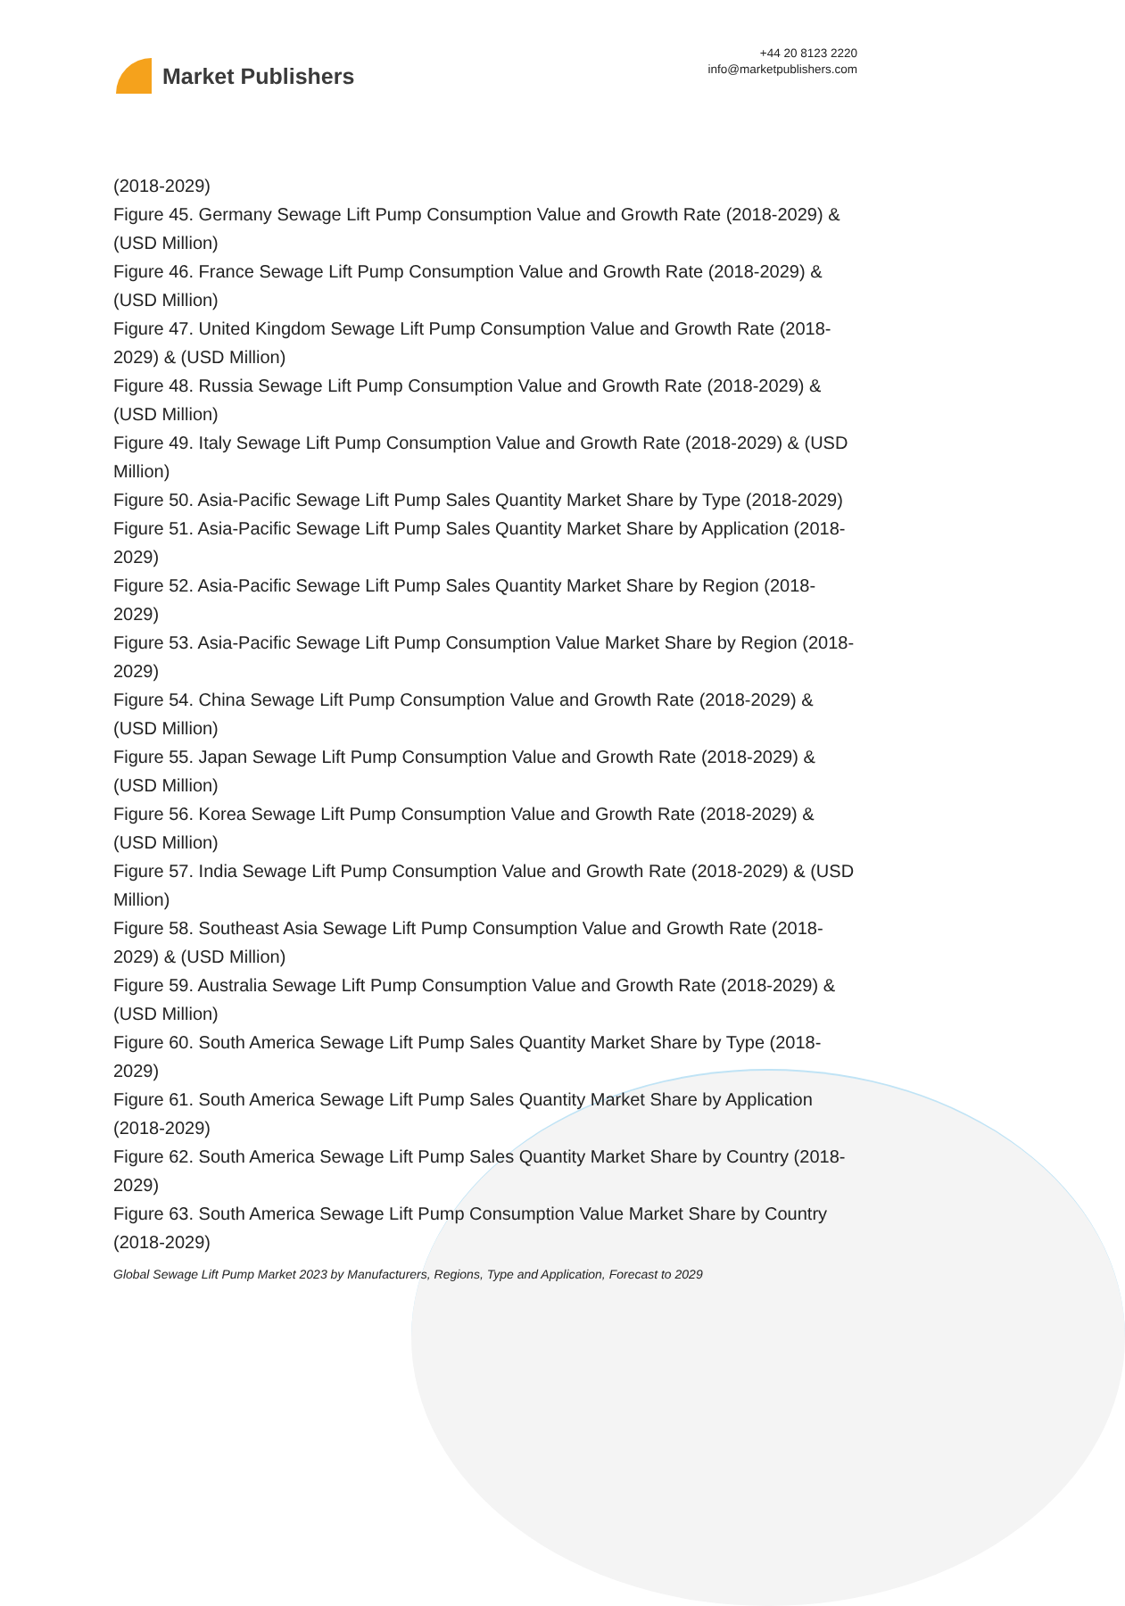Market Publishers
+44 20 8123 2220
info@marketpublishers.com
(2018-2029)
Figure 45. Germany Sewage Lift Pump Consumption Value and Growth Rate (2018-2029) & (USD Million)
Figure 46. France Sewage Lift Pump Consumption Value and Growth Rate (2018-2029) & (USD Million)
Figure 47. United Kingdom Sewage Lift Pump Consumption Value and Growth Rate (2018-2029) & (USD Million)
Figure 48. Russia Sewage Lift Pump Consumption Value and Growth Rate (2018-2029) & (USD Million)
Figure 49. Italy Sewage Lift Pump Consumption Value and Growth Rate (2018-2029) & (USD Million)
Figure 50. Asia-Pacific Sewage Lift Pump Sales Quantity Market Share by Type (2018-2029)
Figure 51. Asia-Pacific Sewage Lift Pump Sales Quantity Market Share by Application (2018-2029)
Figure 52. Asia-Pacific Sewage Lift Pump Sales Quantity Market Share by Region (2018-2029)
Figure 53. Asia-Pacific Sewage Lift Pump Consumption Value Market Share by Region (2018-2029)
Figure 54. China Sewage Lift Pump Consumption Value and Growth Rate (2018-2029) & (USD Million)
Figure 55. Japan Sewage Lift Pump Consumption Value and Growth Rate (2018-2029) & (USD Million)
Figure 56. Korea Sewage Lift Pump Consumption Value and Growth Rate (2018-2029) & (USD Million)
Figure 57. India Sewage Lift Pump Consumption Value and Growth Rate (2018-2029) & (USD Million)
Figure 58. Southeast Asia Sewage Lift Pump Consumption Value and Growth Rate (2018-2029) & (USD Million)
Figure 59. Australia Sewage Lift Pump Consumption Value and Growth Rate (2018-2029) & (USD Million)
Figure 60. South America Sewage Lift Pump Sales Quantity Market Share by Type (2018-2029)
Figure 61. South America Sewage Lift Pump Sales Quantity Market Share by Application (2018-2029)
Figure 62. South America Sewage Lift Pump Sales Quantity Market Share by Country (2018-2029)
Figure 63. South America Sewage Lift Pump Consumption Value Market Share by Country (2018-2029)
Global Sewage Lift Pump Market 2023 by Manufacturers, Regions, Type and Application, Forecast to 2029